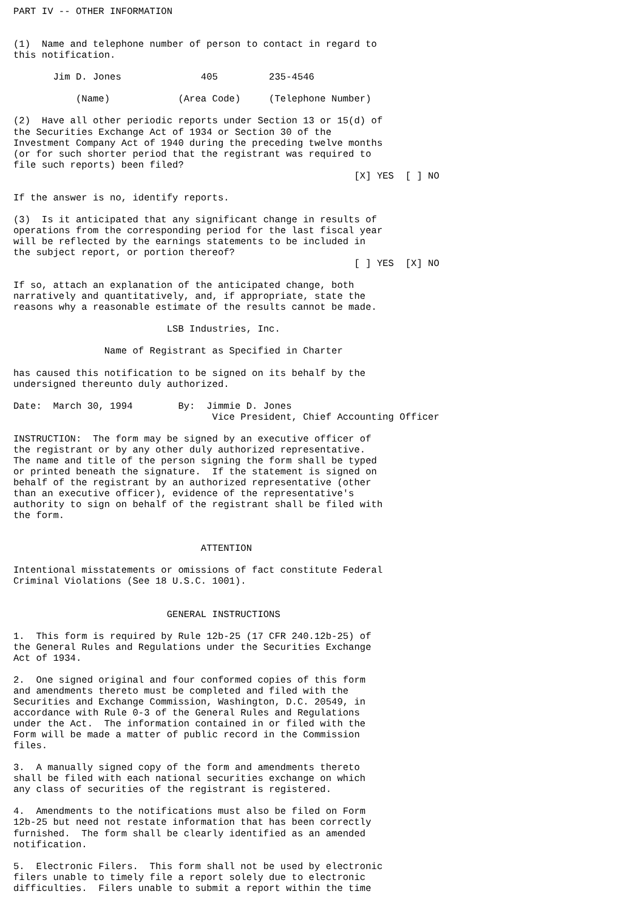PART IV -- OTHER INFORMATION


(1)  Name and telephone number of person to contact in regard to
this notification.

       Jim D. Jones              405         235-4546

           (Name)            (Area Code)     (Telephone Number)

(2)  Have all other periodic reports under Section 13 or 15(d) of
the Securities Exchange Act of 1934 or Section 30 of the
Investment Company Act of 1940 during the preceding twelve months
(or for such shorter period that the registrant was required to
file such reports) been filed?
                                                            [X] YES  [ ] NO

If the answer is no, identify reports.

(3)  Is it anticipated that any significant change in results of
operations from the corresponding period for the last fiscal year
will be reflected by the earnings statements to be included in
the subject report, or portion thereof?
                                                            [ ] YES  [X] NO

If so, attach an explanation of the anticipated change, both
narratively and quantitatively, and, if appropriate, state the
reasons why a reasonable estimate of the results cannot be made.

                           LSB Industries, Inc.

                Name of Registrant as Specified in Charter

has caused this notification to be signed on its behalf by the
undersigned thereunto duly authorized.

Date:  March 30, 1994        By:  Jimmie D. Jones
                                   Vice President, Chief Accounting Officer

INSTRUCTION:  The form may be signed by an executive officer of
the registrant or by any other duly authorized representative.
The name and title of the person signing the form shall be typed
or printed beneath the signature.  If the statement is signed on
behalf of the registrant by an authorized representative (other
than an executive officer), evidence of the representative's
authority to sign on behalf of the registrant shall be filed with
the form.


                                 ATTENTION

Intentional misstatements or omissions of fact constitute Federal
Criminal Violations (See 18 U.S.C. 1001).


                           GENERAL INSTRUCTIONS

1.  This form is required by Rule 12b-25 (17 CFR 240.12b-25) of
the General Rules and Regulations under the Securities Exchange
Act of 1934.

2.  One signed original and four conformed copies of this form
and amendments thereto must be completed and filed with the
Securities and Exchange Commission, Washington, D.C. 20549, in
accordance with Rule 0-3 of the General Rules and Regulations
under the Act.  The information contained in or filed with the
Form will be made a matter of public record in the Commission
files.

3.  A manually signed copy of the form and amendments thereto
shall be filed with each national securities exchange on which
any class of securities of the registrant is registered.

4.  Amendments to the notifications must also be filed on Form
12b-25 but need not restate information that has been correctly
furnished.  The form shall be clearly identified as an amended
notification.

5.  Electronic Filers.  This form shall not be used by electronic
filers unable to timely file a report solely due to electronic
difficulties.  Filers unable to submit a report within the time